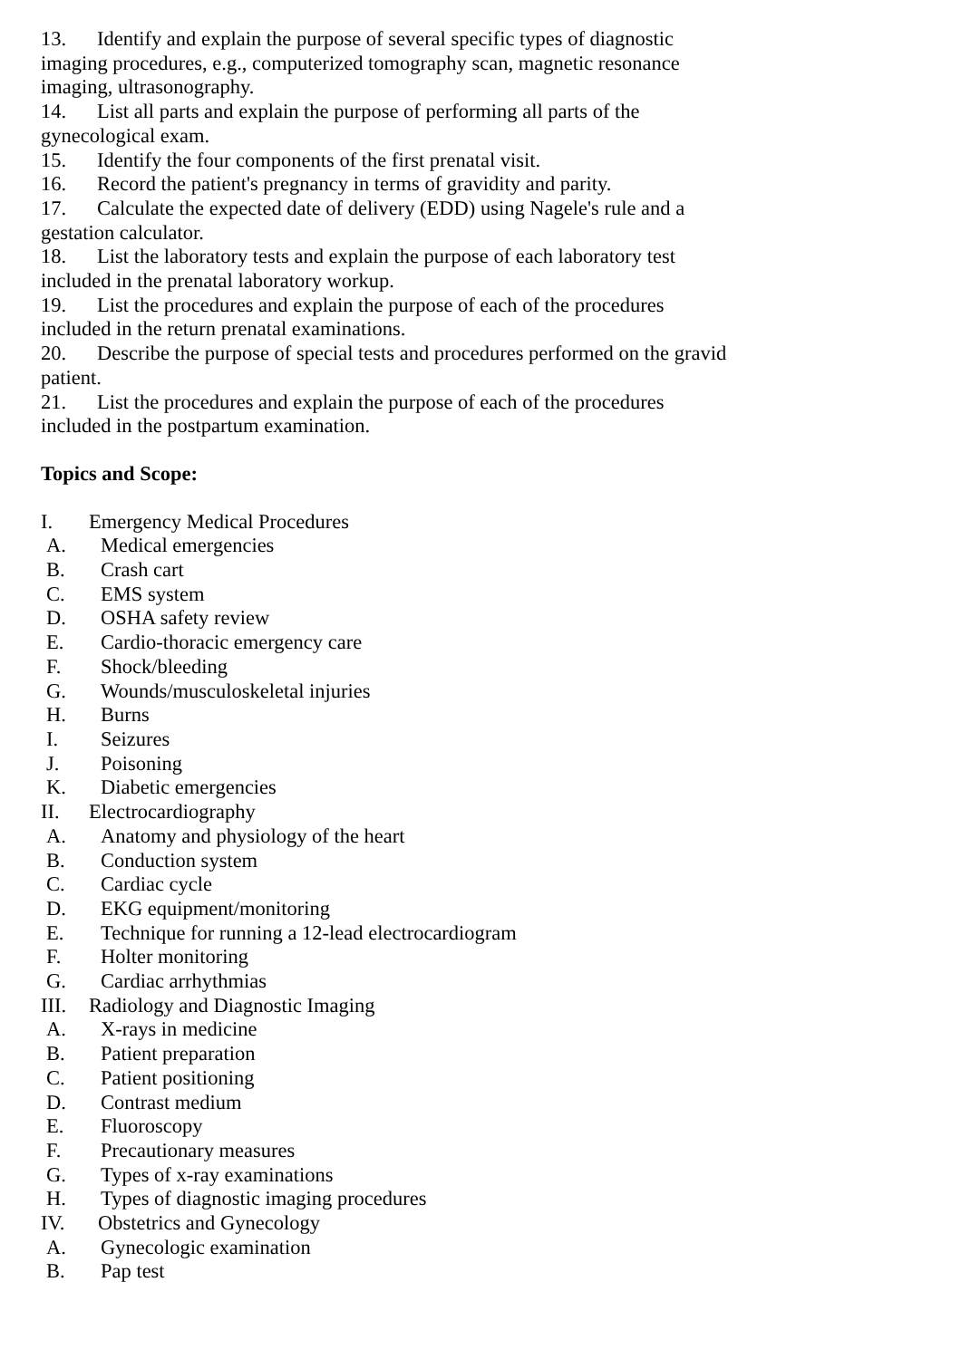13. Identify and explain the purpose of several specific types of diagnostic imaging procedures, e.g., computerized tomography scan, magnetic resonance imaging, ultrasonography.
14. List all parts and explain the purpose of performing all parts of the gynecological exam.
15. Identify the four components of the first prenatal visit.
16. Record the patient's pregnancy in terms of gravidity and parity.
17. Calculate the expected date of delivery (EDD) using Nagele's rule and a gestation calculator.
18. List the laboratory tests and explain the purpose of each laboratory test included in the prenatal laboratory workup.
19. List the procedures and explain the purpose of each of the procedures included in the return prenatal examinations.
20. Describe the purpose of special tests and procedures performed on the gravid patient.
21. List the procedures and explain the purpose of each of the procedures included in the postpartum examination.
Topics and Scope:
I. Emergency Medical Procedures
A. Medical emergencies
B. Crash cart
C. EMS system
D. OSHA safety review
E. Cardio-thoracic emergency care
F. Shock/bleeding
G. Wounds/musculoskeletal injuries
H. Burns
I. Seizures
J. Poisoning
K. Diabetic emergencies
II. Electrocardiography
A. Anatomy and physiology of the heart
B. Conduction system
C. Cardiac cycle
D. EKG equipment/monitoring
E. Technique for running a 12-lead electrocardiogram
F. Holter monitoring
G. Cardiac arrhythmias
III. Radiology and Diagnostic Imaging
A. X-rays in medicine
B. Patient preparation
C. Patient positioning
D. Contrast medium
E. Fluoroscopy
F. Precautionary measures
G. Types of x-ray examinations
H. Types of diagnostic imaging procedures
IV. Obstetrics and Gynecology
A. Gynecologic examination
B. Pap test